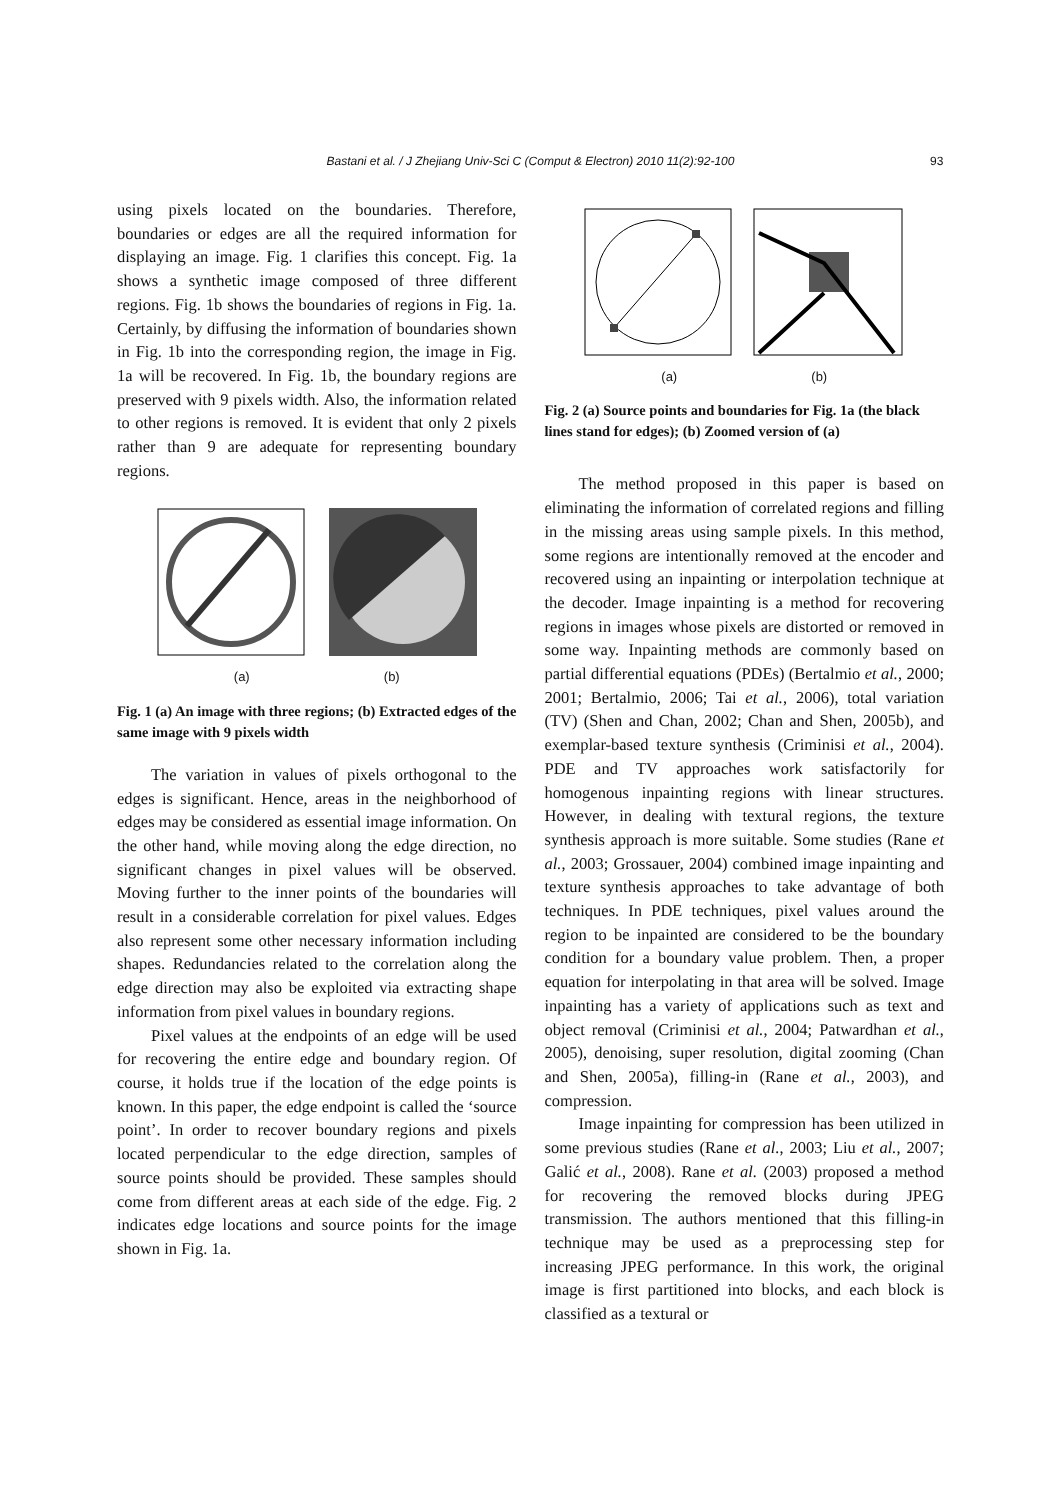Bastani et al. / J Zhejiang Univ-Sci C (Comput & Electron) 2010 11(2):92-100 93
using pixels located on the boundaries. Therefore, boundaries or edges are all the required information for displaying an image. Fig. 1 clarifies this concept. Fig. 1a shows a synthetic image composed of three different regions. Fig. 1b shows the boundaries of regions in Fig. 1a. Certainly, by diffusing the information of boundaries shown in Fig. 1b into the corresponding region, the image in Fig. 1a will be recovered. In Fig. 1b, the boundary regions are preserved with 9 pixels width. Also, the information related to other regions is removed. It is evident that only 2 pixels rather than 9 are adequate for representing boundary regions.
(a) (b)
Fig. 1 (a) An image with three regions; (b) Extracted edges of the same image with 9 pixels width
The variation in values of pixels orthogonal to the edges is significant. Hence, areas in the neighborhood of edges may be considered as essential image information. On the other hand, while moving along the edge direction, no significant changes in pixel values will be observed. Moving further to the inner points of the boundaries will result in a considerable correlation for pixel values. Edges also represent some other necessary information including shapes. Redundancies related to the correlation along the edge direction may also be exploited via extracting shape information from pixel values in boundary regions.
Pixel values at the endpoints of an edge will be used for recovering the entire edge and boundary region. Of course, it holds true if the location of the edge points is known. In this paper, the edge endpoint is called the ‘source point’. In order to recover boundary regions and pixels located perpendicular to the edge direction, samples of source points should be provided. These samples should come from different areas at each side of the edge. Fig. 2 indicates edge locations and source points for the image shown in Fig. 1a.
(a) (b)
Fig. 2 (a) Source points and boundaries for Fig. 1a (the black lines stand for edges); (b) Zoomed version of (a)
The method proposed in this paper is based on eliminating the information of correlated regions and filling in the missing areas using sample pixels. In this method, some regions are intentionally removed at the encoder and recovered using an inpainting or interpolation technique at the decoder. Image inpainting is a method for recovering regions in images whose pixels are distorted or removed in some way. Inpainting methods are commonly based on partial differential equations (PDEs) (Bertalmio et al., 2000; 2001; Bertalmio, 2006; Tai et al., 2006), total variation (TV) (Shen and Chan, 2002; Chan and Shen, 2005b), and exemplar-based texture synthesis (Criminisi et al., 2004). PDE and TV approaches work satisfactorily for homogenous inpainting regions with linear structures. However, in dealing with textural regions, the texture synthesis approach is more suitable. Some studies (Rane et al., 2003; Grossauer, 2004) combined image inpainting and texture synthesis approaches to take advantage of both techniques. In PDE techniques, pixel values around the region to be inpainted are considered to be the boundary condition for a boundary value problem. Then, a proper equation for interpolating in that area will be solved. Image inpainting has a variety of applications such as text and object removal (Criminisi et al., 2004; Patwardhan et al., 2005), denoising, super resolution, digital zooming (Chan and Shen, 2005a), filling-in (Rane et al., 2003), and compression.
Image inpainting for compression has been utilized in some previous studies (Rane et al., 2003; Liu et al., 2007; Galić et al., 2008). Rane et al. (2003) proposed a method for recovering the removed blocks during JPEG transmission. The authors mentioned that this filling-in technique may be used as a preprocessing step for increasing JPEG performance. In this work, the original image is first partitioned into blocks, and each block is classified as a textural or